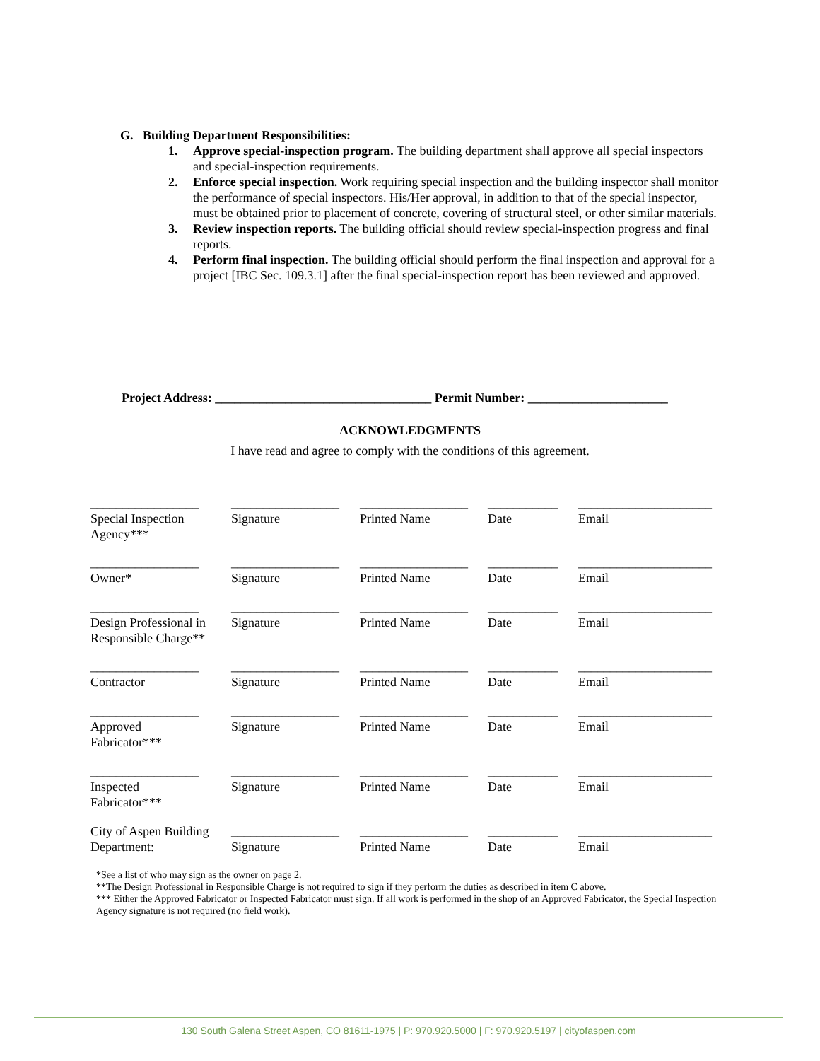G. Building Department Responsibilities:
1. Approve special-inspection program. The building department shall approve all special inspectors and special-inspection requirements.
2. Enforce special inspection. Work requiring special inspection and the building inspector shall monitor the performance of special inspectors. His/Her approval, in addition to that of the special inspector, must be obtained prior to placement of concrete, covering of structural steel, or other similar materials.
3. Review inspection reports. The building official should review special-inspection progress and final reports.
4. Perform final inspection. The building official should perform the final inspection and approval for a project [IBC Sec. 109.3.1] after the final special-inspection report has been reviewed and approved.
Project Address: __________________________________ Permit Number: ______________________
ACKNOWLEDGMENTS
I have read and agree to comply with the conditions of this agreement.
| _________________ | _________________ | _________________ | ___________ | _____________________ |
| Special Inspection Agency*** | Signature | Printed Name | Date | Email |
| _________________ | _________________ | _________________ | ___________ | _____________________ |
| Owner* | Signature | Printed Name | Date | Email |
| _________________ | _________________ | _________________ | ___________ | _____________________ |
| Design Professional in Responsible Charge** | Signature | Printed Name | Date | Email |
| _________________ | _________________ | _________________ | ___________ | _____________________ |
| Contractor | Signature | Printed Name | Date | Email |
| _________________ | _________________ | _________________ | ___________ | _____________________ |
| Approved Fabricator*** | Signature | Printed Name | Date | Email |
| _________________ | _________________ | _________________ | ___________ | _____________________ |
| Inspected Fabricator*** | Signature | Printed Name | Date | Email |
| City of Aspen Building Department: | _________________ | _________________ | ___________ | _____________________ |
| | Signature | Printed Name | Date | Email |
*See a list of who may sign as the owner on page 2.
**The Design Professional in Responsible Charge is not required to sign if they perform the duties as described in item C above.
*** Either the Approved Fabricator or Inspected Fabricator must sign. If all work is performed in the shop of an Approved Fabricator, the Special Inspection Agency signature is not required (no field work).
130 South Galena Street Aspen, CO 81611-1975 | P: 970.920.5000 | F: 970.920.5197 | cityofaspen.com